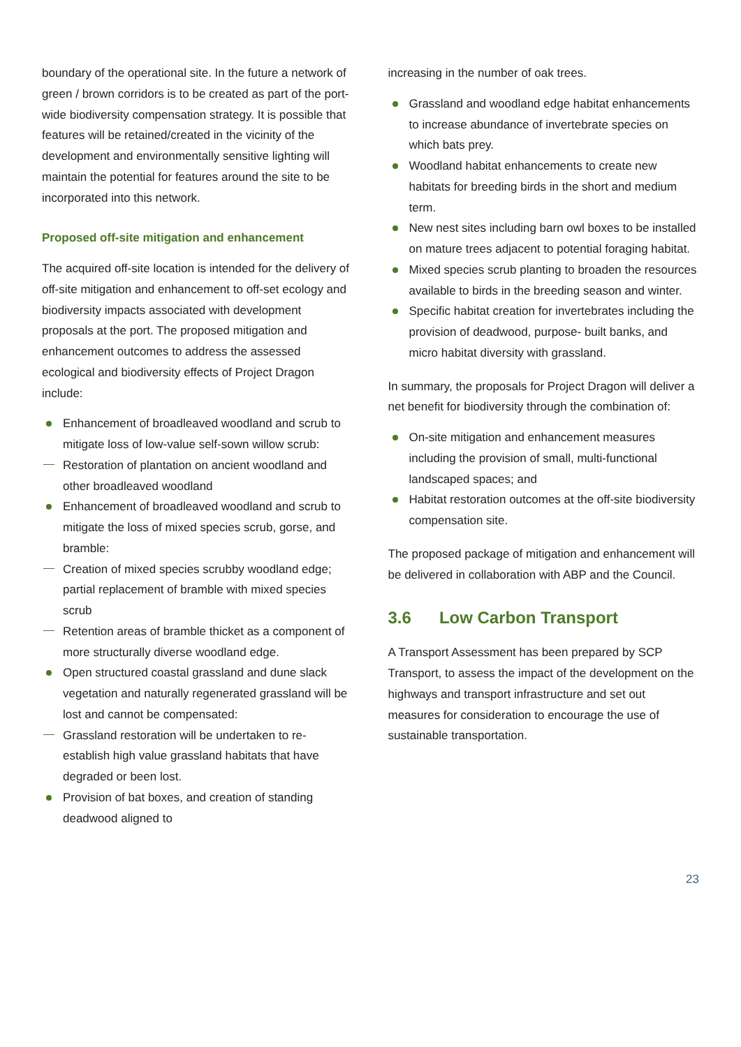boundary of the operational site. In the future a network of green / brown corridors is to be created as part of the port-wide biodiversity compensation strategy. It is possible that features will be retained/created in the vicinity of the development and environmentally sensitive lighting will maintain the potential for features around the site to be incorporated into this network.
Proposed off-site mitigation and enhancement
The acquired off-site location is intended for the delivery of off-site mitigation and enhancement to off-set ecology and biodiversity impacts associated with development proposals at the port. The proposed mitigation and enhancement outcomes to address the assessed ecological and biodiversity effects of Project Dragon include:
Enhancement of broadleaved woodland and scrub to mitigate loss of low-value self-sown willow scrub:
Restoration of plantation on ancient woodland and other broadleaved woodland
Enhancement of broadleaved woodland and scrub to mitigate the loss of mixed species scrub, gorse, and bramble:
Creation of mixed species scrubby woodland edge; partial replacement of bramble with mixed species scrub
Retention areas of bramble thicket as a component of more structurally diverse woodland edge.
Open structured coastal grassland and dune slack vegetation and naturally regenerated grassland will be lost and cannot be compensated:
Grassland restoration will be undertaken to re-establish high value grassland habitats that have degraded or been lost.
Provision of bat boxes, and creation of standing deadwood aligned to
increasing in the number of oak trees.
Grassland and woodland edge habitat enhancements to increase abundance of invertebrate species on which bats prey.
Woodland habitat enhancements to create new habitats for breeding birds in the short and medium term.
New nest sites including barn owl boxes to be installed on mature trees adjacent to potential foraging habitat.
Mixed species scrub planting to broaden the resources available to birds in the breeding season and winter.
Specific habitat creation for invertebrates including the provision of deadwood, purpose- built banks, and micro habitat diversity with grassland.
In summary, the proposals for Project Dragon will deliver a net benefit for biodiversity through the combination of:
On-site mitigation and enhancement measures including the provision of small, multi-functional landscaped spaces; and
Habitat restoration outcomes at the off-site biodiversity compensation site.
The proposed package of mitigation and enhancement will be delivered in collaboration with ABP and the Council.
3.6 Low Carbon Transport
A Transport Assessment has been prepared by SCP Transport, to assess the impact of the development on the highways and transport infrastructure and set out measures for consideration to encourage the use of sustainable transportation.
23